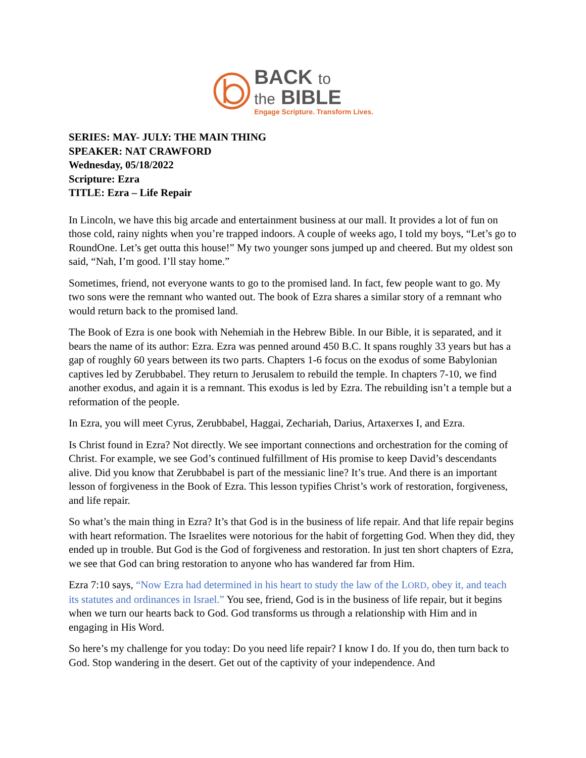BACK to
the BIBLE
Engage Scripture. Transform Lives.
SERIES: MAY- JULY: THE MAIN THING
SPEAKER: NAT CRAWFORD
Wednesday, 05/18/2022
Scripture: Ezra
TITLE: Ezra – Life Repair
In Lincoln, we have this big arcade and entertainment business at our mall. It provides a lot of fun on those cold, rainy nights when you’re trapped indoors. A couple of weeks ago, I told my boys, “Let’s go to RoundOne. Let’s get outta this house!” My two younger sons jumped up and cheered. But my oldest son said, “Nah, I’m good. I’ll stay home.”
Sometimes, friend, not everyone wants to go to the promised land. In fact, few people want to go. My two sons were the remnant who wanted out. The book of Ezra shares a similar story of a remnant who would return back to the promised land.
The Book of Ezra is one book with Nehemiah in the Hebrew Bible. In our Bible, it is separated, and it bears the name of its author: Ezra. Ezra was penned around 450 B.C. It spans roughly 33 years but has a gap of roughly 60 years between its two parts. Chapters 1-6 focus on the exodus of some Babylonian captives led by Zerubbabel. They return to Jerusalem to rebuild the temple. In chapters 7-10, we find another exodus, and again it is a remnant. This exodus is led by Ezra. The rebuilding isn’t a temple but a reformation of the people.
In Ezra, you will meet Cyrus, Zerubbabel, Haggai, Zechariah, Darius, Artaxerxes I, and Ezra.
Is Christ found in Ezra? Not directly. We see important connections and orchestration for the coming of Christ. For example, we see God’s continued fulfillment of His promise to keep David’s descendants alive. Did you know that Zerubbabel is part of the messianic line? It’s true. And there is an important lesson of forgiveness in the Book of Ezra. This lesson typifies Christ’s work of restoration, forgiveness, and life repair.
So what’s the main thing in Ezra? It’s that God is in the business of life repair. And that life repair begins with heart reformation. The Israelites were notorious for the habit of forgetting God. When they did, they ended up in trouble. But God is the God of forgiveness and restoration. In just ten short chapters of Ezra, we see that God can bring restoration to anyone who has wandered far from Him.
Ezra 7:10 says, “Now Ezra had determined in his heart to study the law of the LORD, obey it, and teach its statutes and ordinances in Israel.” You see, friend, God is in the business of life repair, but it begins when we turn our hearts back to God. God transforms us through a relationship with Him and in engaging in His Word.
So here’s my challenge for you today: Do you need life repair? I know I do. If you do, then turn back to God. Stop wandering in the desert. Get out of the captivity of your independence. And